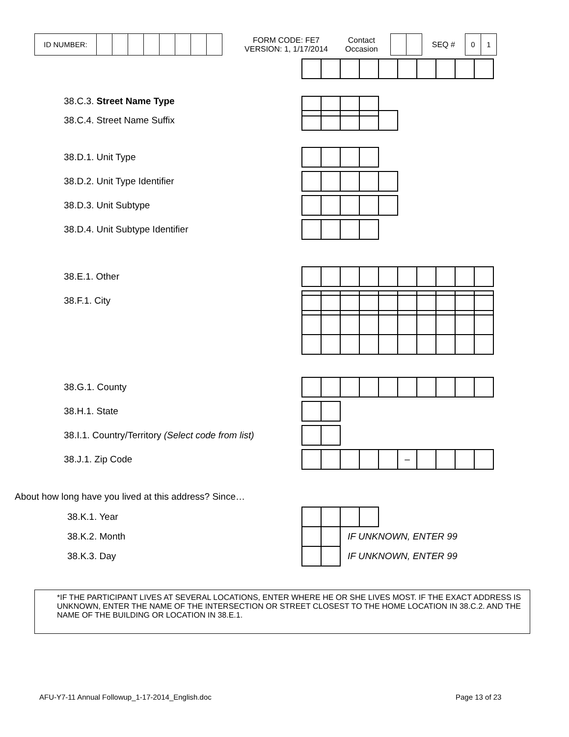| ID NUMBER: | | | | | | | | |
FORM CODE: FE7
VERSION: 1, 1/17/2014
Contact
Occasion
SEQ #
| 0 | 1 |
38.C.3. Street Name Type
38.C.4. Street Name Suffix
38.D.1. Unit Type
38.D.2. Unit Type Identifier
38.D.3. Unit Subtype
38.D.4. Unit Subtype Identifier
38.E.1. Other
38.F.1. City
38.G.1. County
38.H.1. State
38.I.1. Country/Territory (Select code from list)
38.J.1. Zip Code
| | | | | | – | | | | |
About how long have you lived at this address? Since…
38.K.1. Year
38.K.2. Month IF UNKNOWN, ENTER 99
38.K.3. Day IF UNKNOWN, ENTER 99
*IF THE PARTICIPANT LIVES AT SEVERAL LOCATIONS, ENTER WHERE HE OR SHE LIVES MOST. IF THE EXACT ADDRESS IS UNKNOWN, ENTER THE NAME OF THE INTERSECTION OR STREET CLOSEST TO THE HOME LOCATION IN 38.C.2. AND THE NAME OF THE BUILDING OR LOCATION IN 38.E.1.
AFU-Y7-11 Annual Followup_1-17-2014_English.doc
Page 13 of 23